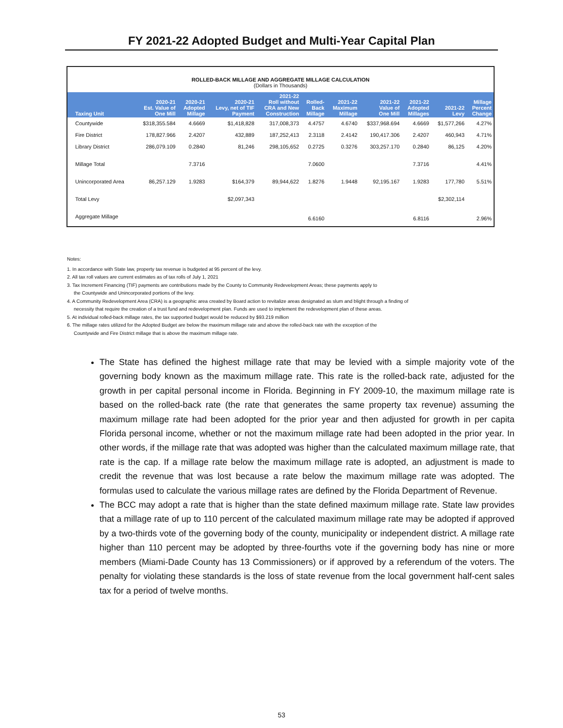FY 2021-22 Adopted Budget and Multi-Year Capital Plan
ROLLED-BACK MILLAGE AND AGGREGATE MILLAGE CALCULATION
(Dollars in Thousands)
| Taxing Unit | 2020-21 Est. Value of One Mill | 2020-21 Adopted Millage | 2020-21 Levy, net of TIF Payment | 2021-22 Roll without CRA and New Construction | Rolled- Back Millage | 2021-22 Maximum Millage | 2021-22 Value of One Mill | 2021-22 Adopted Millages | 2021-22 Levy | Millage Percent Change |
| --- | --- | --- | --- | --- | --- | --- | --- | --- | --- | --- |
| Countywide | $318,355.584 | 4.6669 | $1,418,828 | 317,008,373 | 4.4757 | 4.6740 | $337,968.694 | 4.6669 | $1,577,266 | 4.27% |
| Fire District | 178,827.966 | 2.4207 | 432,889 | 187,252,413 | 2.3118 | 2.4142 | 190,417.306 | 2.4207 | 460,943 | 4.71% |
| Library District | 286,079.109 | 0.2840 | 81,246 | 298,105,652 | 0.2725 | 0.3276 | 303,257.170 | 0.2840 | 86,125 | 4.20% |
| Millage Total | | 7.3716 | | | 7.0600 | | | 7.3716 | | 4.41% |
| Unincorporated Area | 86,257.129 | 1.9283 | $164,379 | 89,944,622 | 1.8276 | 1.9448 | 92,195.167 | 1.9283 | 177,780 | 5.51% |
| Total Levy | | | $2,097,343 | | | | | | $2,302,114 | |
| Aggregate Millage | | | | | 6.6160 | | | 6.8116 | | 2.96% |
Notes:
1. In accordance with State law, property tax revenue is budgeted at 95 percent of the levy.
2. All tax roll values are current estimates as of tax rolls of July 1, 2021
3. Tax Increment Financing (TIF) payments are contributions made by the County to Community Redevelopment Areas; these payments apply to
the Countywide and Unincorporated portions of the levy.
4. A Community Redevelopment Area (CRA) is a geographic area created by Board action to revitalize areas designated as slum and blight through a finding of
necessity that require the creation of a trust fund and redevelopment plan. Funds are used to implement the redevelopment plan of these areas.
5. At individual rolled-back millage rates, the tax supported budget would be reduced by $93.219 million
6. The millage rates utilized for the Adopted Budget are below the maximum millage rate and above the rolled-back rate with the exception of the
Countywide and Fire District millage that is above the maximum millage rate.
The State has defined the highest millage rate that may be levied with a simple majority vote of the governing body known as the maximum millage rate. This rate is the rolled-back rate, adjusted for the growth in per capital personal income in Florida. Beginning in FY 2009-10, the maximum millage rate is based on the rolled-back rate (the rate that generates the same property tax revenue) assuming the maximum millage rate had been adopted for the prior year and then adjusted for growth in per capita Florida personal income, whether or not the maximum millage rate had been adopted in the prior year. In other words, if the millage rate that was adopted was higher than the calculated maximum millage rate, that rate is the cap. If a millage rate below the maximum millage rate is adopted, an adjustment is made to credit the revenue that was lost because a rate below the maximum millage rate was adopted. The formulas used to calculate the various millage rates are defined by the Florida Department of Revenue.
The BCC may adopt a rate that is higher than the state defined maximum millage rate. State law provides that a millage rate of up to 110 percent of the calculated maximum millage rate may be adopted if approved by a two-thirds vote of the governing body of the county, municipality or independent district. A millage rate higher than 110 percent may be adopted by three-fourths vote if the governing body has nine or more members (Miami-Dade County has 13 Commissioners) or if approved by a referendum of the voters. The penalty for violating these standards is the loss of state revenue from the local government half-cent sales tax for a period of twelve months.
53